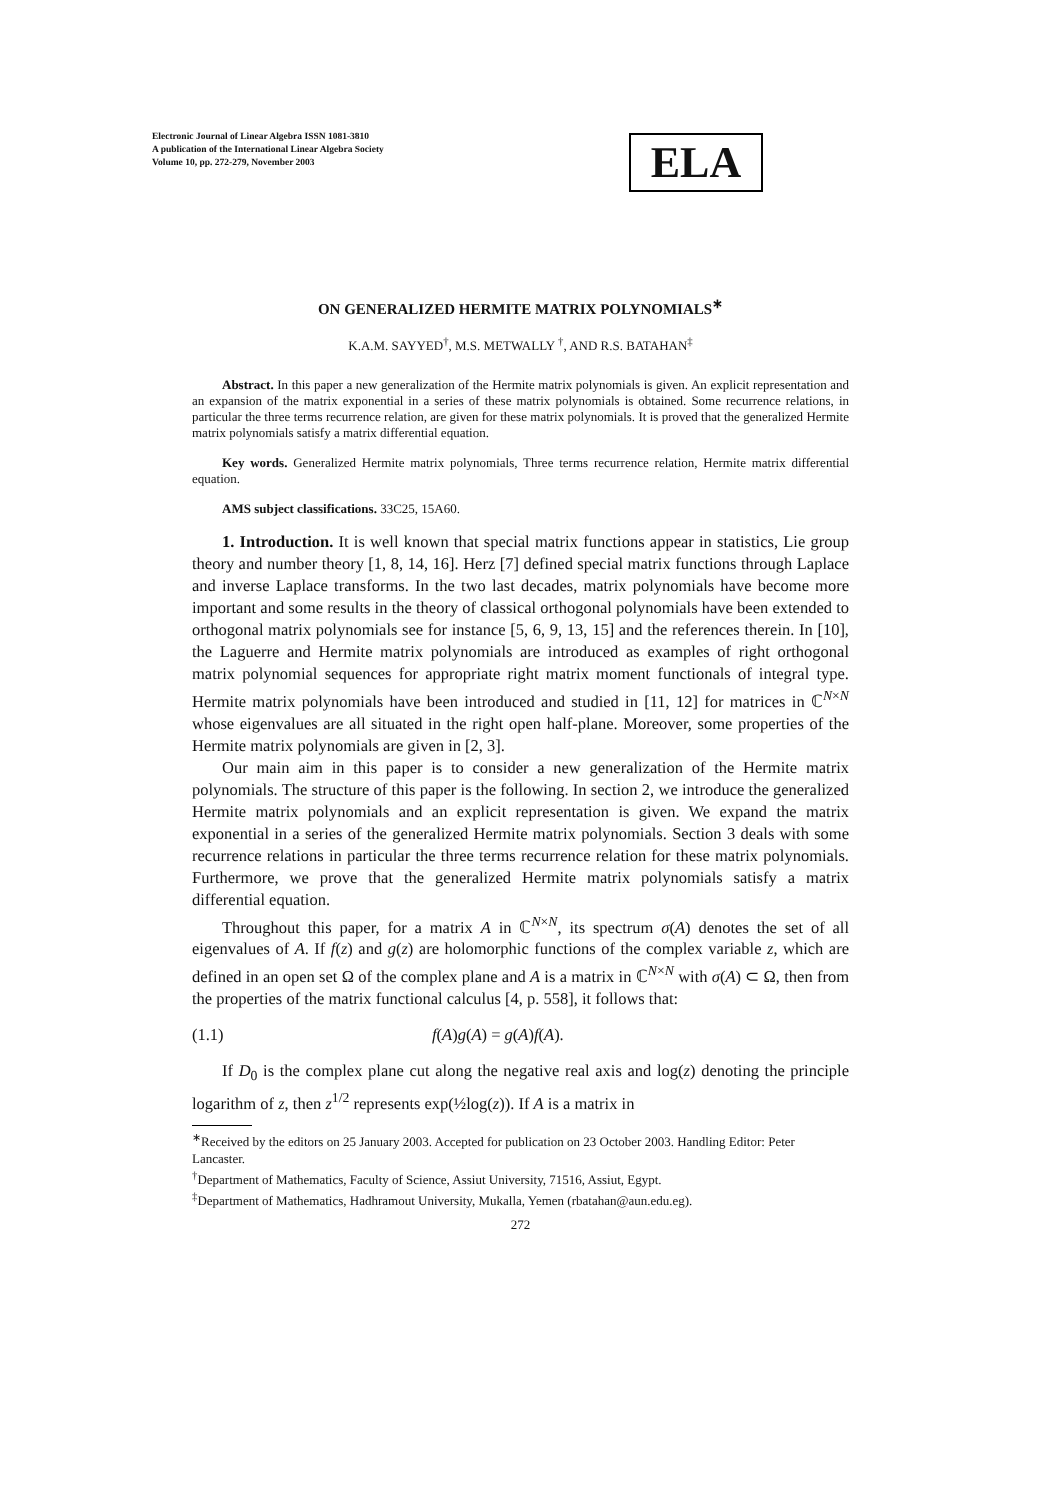Electronic Journal of Linear Algebra ISSN 1081-3810
A publication of the International Linear Algebra Society
Volume 10, pp. 272-279, November 2003
ELA
ON GENERALIZED HERMITE MATRIX POLYNOMIALS<sup>∗</sup>
K.A.M. SAYYED<sup>†</sup>, M.S. METWALLY <sup>†</sup>, AND R.S. BATAHAN<sup>‡</sup>
Abstract. In this paper a new generalization of the Hermite matrix polynomials is given. An explicit representation and an expansion of the matrix exponential in a series of these matrix polynomials is obtained. Some recurrence relations, in particular the three terms recurrence relation, are given for these matrix polynomials. It is proved that the generalized Hermite matrix polynomials satisfy a matrix differential equation.
Key words. Generalized Hermite matrix polynomials, Three terms recurrence relation, Hermite matrix differential equation.
AMS subject classifications. 33C25, 15A60.
1. Introduction. It is well known that special matrix functions appear in statistics, Lie group theory and number theory [1, 8, 14, 16]. Herz [7] defined special matrix functions through Laplace and inverse Laplace transforms. In the two last decades, matrix polynomials have become more important and some results in the theory of classical orthogonal polynomials have been extended to orthogonal matrix polynomials see for instance [5, 6, 9, 13, 15] and the references therein. In [10], the Laguerre and Hermite matrix polynomials are introduced as examples of right orthogonal matrix polynomial sequences for appropriate right matrix moment functionals of integral type. Hermite matrix polynomials have been introduced and studied in [11, 12] for matrices in ℂ<sup>N×N</sup> whose eigenvalues are all situated in the right open half-plane. Moreover, some properties of the Hermite matrix polynomials are given in [2, 3].
Our main aim in this paper is to consider a new generalization of the Hermite matrix polynomials. The structure of this paper is the following. In section 2, we introduce the generalized Hermite matrix polynomials and an explicit representation is given. We expand the matrix exponential in a series of the generalized Hermite matrix polynomials. Section 3 deals with some recurrence relations in particular the three terms recurrence relation for these matrix polynomials. Furthermore, we prove that the generalized Hermite matrix polynomials satisfy a matrix differential equation.
Throughout this paper, for a matrix A in ℂ<sup>N×N</sup>, its spectrum σ(A) denotes the set of all eigenvalues of A. If f(z) and g(z) are holomorphic functions of the complex variable z, which are defined in an open set Ω of the complex plane and A is a matrix in ℂ<sup>N×N</sup> with σ(A) ⊂ Ω, then from the properties of the matrix functional calculus [4, p. 558], it follows that:
(1.1) f(A)g(A) = g(A)f(A).
If D<sub>0</sub> is the complex plane cut along the negative real axis and log(z) denoting the principle logarithm of z, then z<sup>1/2</sup> represents exp(½log(z)). If A is a matrix in
<sup>∗</sup>Received by the editors on 25 January 2003. Accepted for publication on 23 October 2003. Handling Editor: Peter Lancaster.
<sup>†</sup> Department of Mathematics, Faculty of Science, Assiut University, 71516, Assiut, Egypt.
<sup>‡</sup> Department of Mathematics, Hadhramout University, Mukalla, Yemen (rbatahan@aun.edu.eg).
272